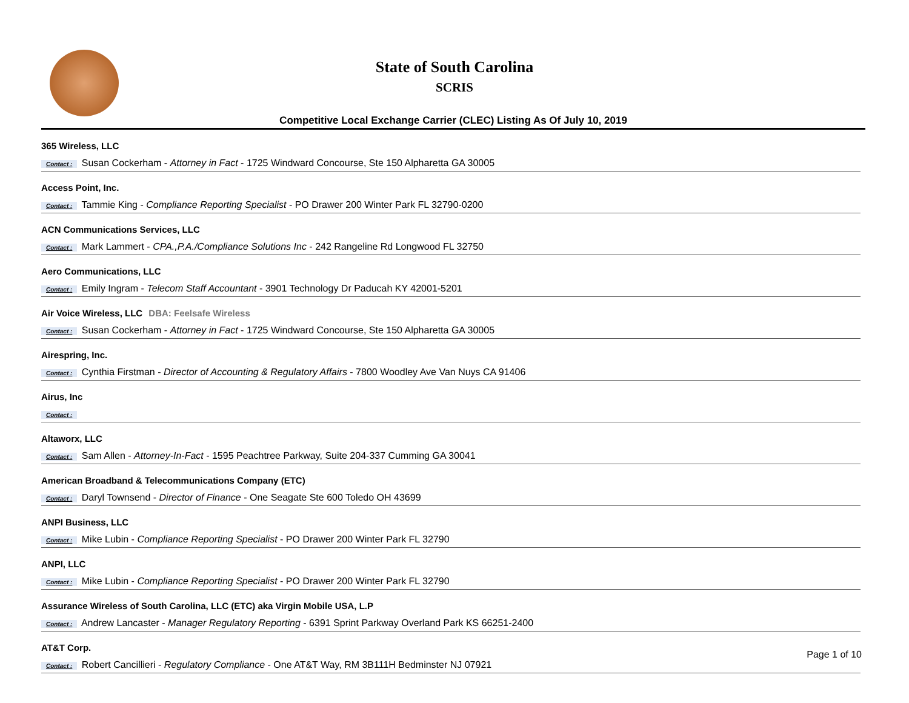State of South Carolina
SCRIS
Competitive Local Exchange Carrier (CLEC) Listing As Of July 10, 2019
365 Wireless, LLC
Contact : Susan Cockerham - Attorney in Fact - 1725 Windward Concourse, Ste 150 Alpharetta GA 30005
Access Point, Inc.
Contact : Tammie King - Compliance Reporting Specialist - PO Drawer 200 Winter Park FL 32790-0200
ACN Communications Services, LLC
Contact : Mark Lammert - CPA.,P.A./Compliance Solutions Inc - 242 Rangeline Rd Longwood FL 32750
Aero Communications, LLC
Contact : Emily Ingram - Telecom Staff Accountant - 3901 Technology Dr Paducah KY 42001-5201
Air Voice Wireless, LLC DBA: Feelsafe Wireless
Contact : Susan Cockerham - Attorney in Fact - 1725 Windward Concourse, Ste 150 Alpharetta GA 30005
Airespring, Inc.
Contact : Cynthia Firstman - Director of Accounting & Regulatory Affairs - 7800 Woodley Ave Van Nuys CA 91406
Airus, Inc
Contact :
Altaworx, LLC
Contact : Sam Allen - Attorney-In-Fact - 1595 Peachtree Parkway, Suite 204-337 Cumming GA 30041
American Broadband & Telecommunications Company (ETC)
Contact : Daryl Townsend - Director of Finance - One Seagate Ste 600 Toledo OH 43699
ANPI Business, LLC
Contact : Mike Lubin - Compliance Reporting Specialist - PO Drawer 200 Winter Park FL 32790
ANPI, LLC
Contact : Mike Lubin - Compliance Reporting Specialist - PO Drawer 200 Winter Park FL 32790
Assurance Wireless of South Carolina, LLC (ETC) aka Virgin Mobile USA, L.P
Contact : Andrew Lancaster - Manager Regulatory Reporting - 6391 Sprint Parkway Overland Park KS 66251-2400
AT&T Corp.
Contact : Robert Cancillieri - Regulatory Compliance - One AT&T Way, RM 3B111H Bedminster NJ 07921
Page 1 of 10